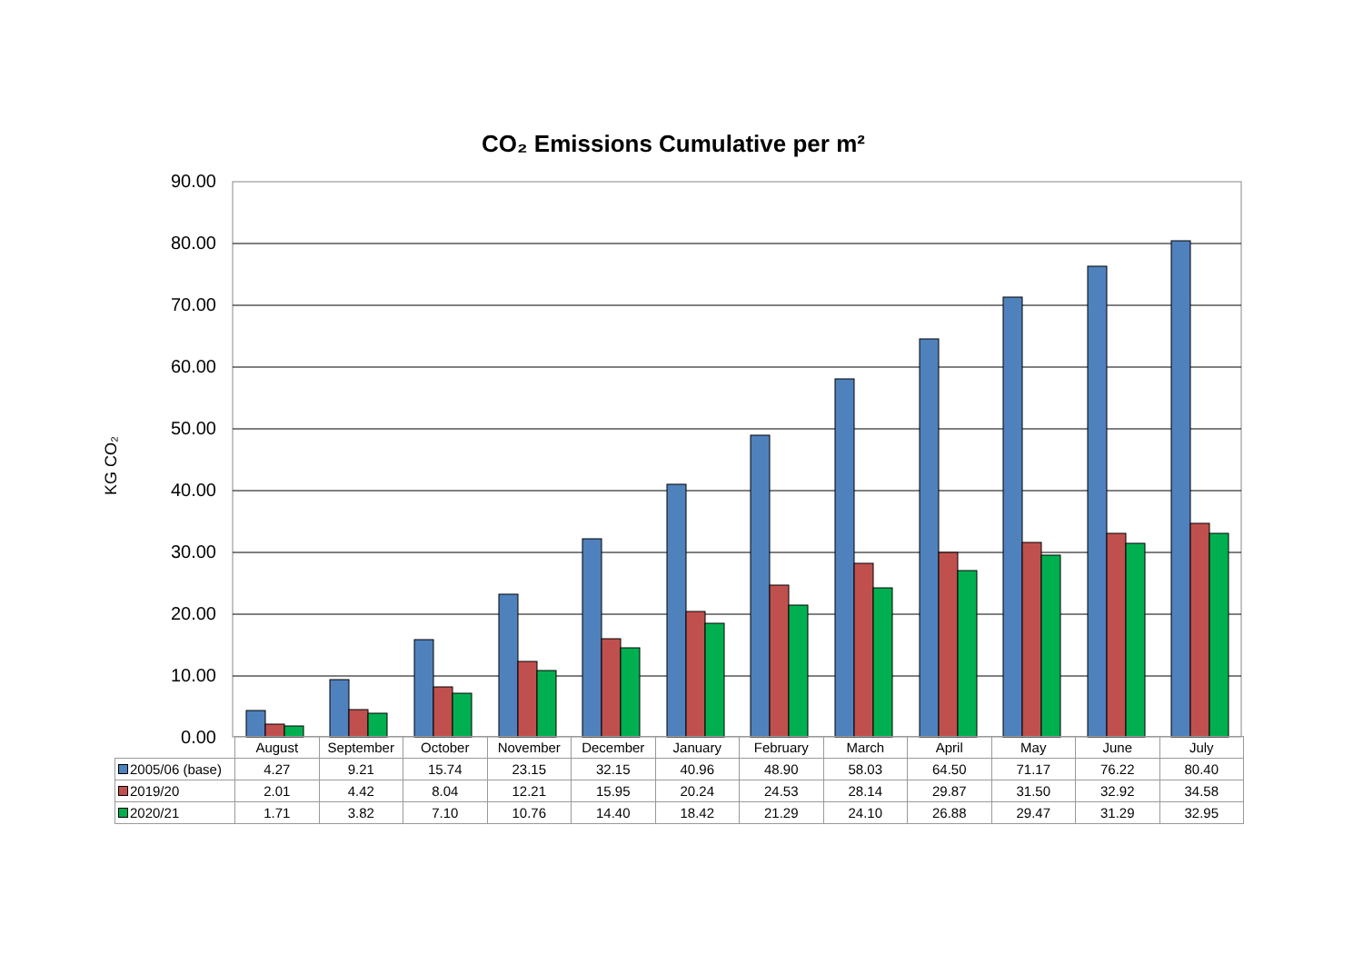CO₂ Emissions Cumulative per m²
KG CO₂
90.00
80.00
70.00
60.00
50.00
40.00
30.00
20.00
10.00
0.00
| | August | September | October | November | December | January | February | March | April | May | June | July |
| 2005/06 (base) | 4.27 | 9.21 | 15.74 | 23.15 | 32.15 | 40.96 | 48.90 | 58.03 | 64.50 | 71.17 | 76.22 | 80.40 |
| 2019/20 | 2.01 | 4.42 | 8.04 | 12.21 | 15.95 | 20.24 | 24.53 | 28.14 | 29.87 | 31.50 | 32.92 | 34.58 |
| 2020/21 | 1.71 | 3.82 | 7.10 | 10.76 | 14.40 | 18.42 | 21.29 | 24.10 | 26.88 | 29.47 | 31.29 | 32.95 |